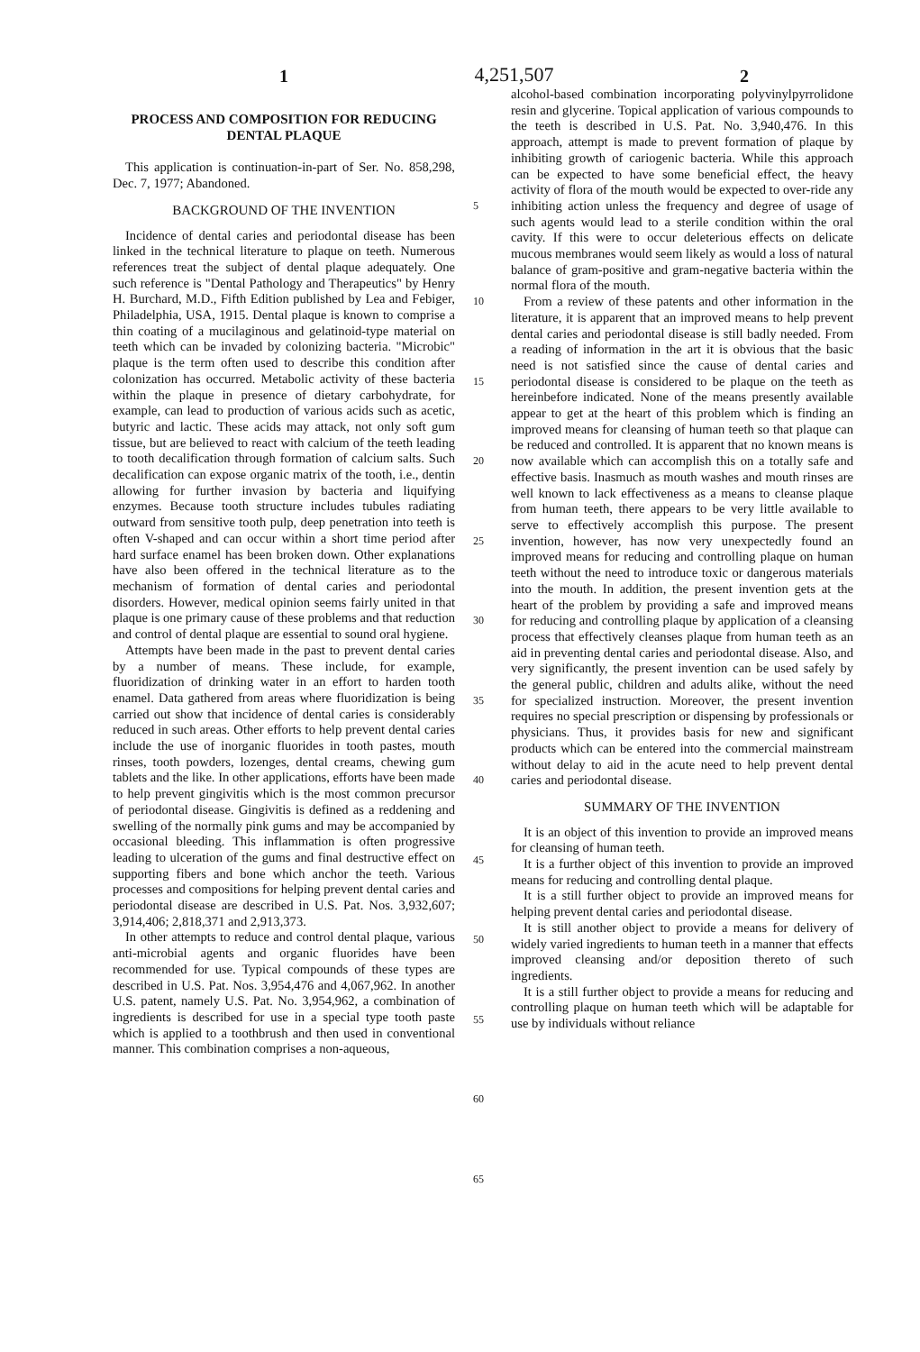1 4,251,507 2
PROCESS AND COMPOSITION FOR REDUCING DENTAL PLAQUE
This application is continuation-in-part of Ser. No. 858,298, Dec. 7, 1977; Abandoned.
BACKGROUND OF THE INVENTION
Incidence of dental caries and periodontal disease has been linked in the technical literature to plaque on teeth. Numerous references treat the subject of dental plaque adequately. One such reference is "Dental Pathology and Therapeutics" by Henry H. Burchard, M.D., Fifth Edition published by Lea and Febiger, Philadelphia, USA, 1915. Dental plaque is known to comprise a thin coating of a mucilaginous and gelatinoid-type material on teeth which can be invaded by colonizing bacteria. "Microbic" plaque is the term often used to describe this condition after colonization has occurred. Metabolic activity of these bacteria within the plaque in presence of dietary carbohydrate, for example, can lead to production of various acids such as acetic, butyric and lactic. These acids may attack, not only soft gum tissue, but are believed to react with calcium of the teeth leading to tooth decalification through formation of calcium salts. Such decalification can expose organic matrix of the tooth, i.e., dentin allowing for further invasion by bacteria and liquifying enzymes. Because tooth structure includes tubules radiating outward from sensitive tooth pulp, deep penetration into teeth is often V-shaped and can occur within a short time period after hard surface enamel has been broken down. Other explanations have also been offered in the technical literature as to the mechanism of formation of dental caries and periodontal disorders. However, medical opinion seems fairly united in that plaque is one primary cause of these problems and that reduction and control of dental plaque are essential to sound oral hygiene.
Attempts have been made in the past to prevent dental caries by a number of means. These include, for example, fluoridization of drinking water in an effort to harden tooth enamel. Data gathered from areas where fluoridization is being carried out show that incidence of dental caries is considerably reduced in such areas. Other efforts to help prevent dental caries include the use of inorganic fluorides in tooth pastes, mouth rinses, tooth powders, lozenges, dental creams, chewing gum tablets and the like. In other applications, efforts have been made to help prevent gingivitis which is the most common precursor of periodontal disease. Gingivitis is defined as a reddening and swelling of the normally pink gums and may be accompanied by occasional bleeding. This inflammation is often progressive leading to ulceration of the gums and final destructive effect on supporting fibers and bone which anchor the teeth. Various processes and compositions for helping prevent dental caries and periodontal disease are described in U.S. Pat. Nos. 3,932,607; 3,914,406; 2,818,371 and 2,913,373.
In other attempts to reduce and control dental plaque, various anti-microbial agents and organic fluorides have been recommended for use. Typical compounds of these types are described in U.S. Pat. Nos. 3,954,476 and 4,067,962. In another U.S. patent, namely U.S. Pat. No. 3,954,962, a combination of ingredients is described for use in a special type tooth paste which is applied to a toothbrush and then used in conventional manner. This combination comprises a non-aqueous,
5
10
15
20
25
30
35
40
45
50
55
60
65
alcohol-based combination incorporating polyvinylpyrrolidone resin and glycerine. Topical application of various compounds to the teeth is described in U.S. Pat. No. 3,940,476. In this approach, attempt is made to prevent formation of plaque by inhibiting growth of cariogenic bacteria. While this approach can be expected to have some beneficial effect, the heavy activity of flora of the mouth would be expected to over-ride any inhibiting action unless the frequency and degree of usage of such agents would lead to a sterile condition within the oral cavity. If this were to occur deleterious effects on delicate mucous membranes would seem likely as would a loss of natural balance of gram-positive and gram-negative bacteria within the normal flora of the mouth.
From a review of these patents and other information in the literature, it is apparent that an improved means to help prevent dental caries and periodontal disease is still badly needed. From a reading of information in the art it is obvious that the basic need is not satisfied since the cause of dental caries and periodontal disease is considered to be plaque on the teeth as hereinbefore indicated. None of the means presently available appear to get at the heart of this problem which is finding an improved means for cleansing of human teeth so that plaque can be reduced and controlled. It is apparent that no known means is now available which can accomplish this on a totally safe and effective basis. Inasmuch as mouth washes and mouth rinses are well known to lack effectiveness as a means to cleanse plaque from human teeth, there appears to be very little available to serve to effectively accomplish this purpose. The present invention, however, has now very unexpectedly found an improved means for reducing and controlling plaque on human teeth without the need to introduce toxic or dangerous materials into the mouth. In addition, the present invention gets at the heart of the problem by providing a safe and improved means for reducing and controlling plaque by application of a cleansing process that effectively cleanses plaque from human teeth as an aid in preventing dental caries and periodontal disease. Also, and very significantly, the present invention can be used safely by the general public, children and adults alike, without the need for specialized instruction. Moreover, the present invention requires no special prescription or dispensing by professionals or physicians. Thus, it provides basis for new and significant products which can be entered into the commercial mainstream without delay to aid in the acute need to help prevent dental caries and periodontal disease.
SUMMARY OF THE INVENTION
It is an object of this invention to provide an improved means for cleansing of human teeth.
It is a further object of this invention to provide an improved means for reducing and controlling dental plaque.
It is a still further object to provide an improved means for helping prevent dental caries and periodontal disease.
It is still another object to provide a means for delivery of widely varied ingredients to human teeth in a manner that effects improved cleansing and/or deposition thereto of such ingredients.
It is a still further object to provide a means for reducing and controlling plaque on human teeth which will be adaptable for use by individuals without reliance